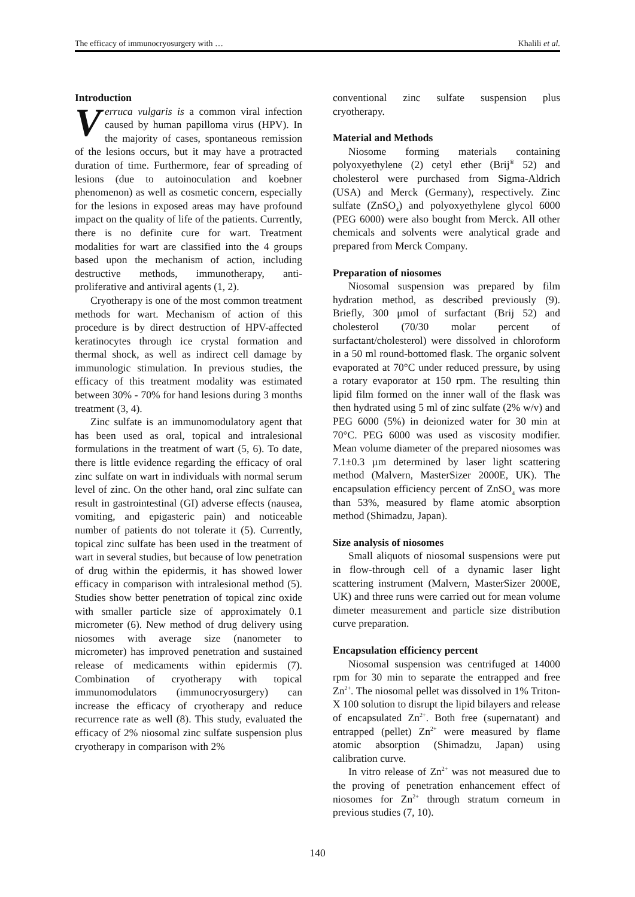The efficacy of immunocryosurgery with … Khalili et al.
Introduction
Verruca vulgaris is a common viral infection caused by human papilloma virus (HPV). In the majority of cases, spontaneous remission of the lesions occurs, but it may have a protracted duration of time. Furthermore, fear of spreading of lesions (due to autoinoculation and koebner phenomenon) as well as cosmetic concern, especially for the lesions in exposed areas may have profound impact on the quality of life of the patients. Currently, there is no definite cure for wart. Treatment modalities for wart are classified into the 4 groups based upon the mechanism of action, including destructive methods, immunotherapy, anti-proliferative and antiviral agents (1, 2).
Cryotherapy is one of the most common treatment methods for wart. Mechanism of action of this procedure is by direct destruction of HPV-affected keratinocytes through ice crystal formation and thermal shock, as well as indirect cell damage by immunologic stimulation. In previous studies, the efficacy of this treatment modality was estimated between 30% - 70% for hand lesions during 3 months treatment (3, 4).
Zinc sulfate is an immunomodulatory agent that has been used as oral, topical and intralesional formulations in the treatment of wart (5, 6). To date, there is little evidence regarding the efficacy of oral zinc sulfate on wart in individuals with normal serum level of zinc. On the other hand, oral zinc sulfate can result in gastrointestinal (GI) adverse effects (nausea, vomiting, and epigasteric pain) and noticeable number of patients do not tolerate it (5). Currently, topical zinc sulfate has been used in the treatment of wart in several studies, but because of low penetration of drug within the epidermis, it has showed lower efficacy in comparison with intralesional method (5). Studies show better penetration of topical zinc oxide with smaller particle size of approximately 0.1 micrometer (6). New method of drug delivery using niosomes with average size (nanometer to micrometer) has improved penetration and sustained release of medicaments within epidermis (7). Combination of cryotherapy with topical immunomodulators (immunocryosurgery) can increase the efficacy of cryotherapy and reduce recurrence rate as well (8). This study, evaluated the efficacy of 2% niosomal zinc sulfate suspension plus cryotherapy in comparison with 2%
conventional zinc sulfate suspension plus cryotherapy.
Material and Methods
Niosome forming materials containing polyoxyethylene (2) cetyl ether (Brij<sup>®</sup> 52) and cholesterol were purchased from Sigma-Aldrich (USA) and Merck (Germany), respectively. Zinc sulfate (ZnSO<sub>4</sub>) and polyoxyethylene glycol 6000 (PEG 6000) were also bought from Merck. All other chemicals and solvents were analytical grade and prepared from Merck Company.
Preparation of niosomes
Niosomal suspension was prepared by film hydration method, as described previously (9). Briefly, 300 μmol of surfactant (Brij 52) and cholesterol (70/30 molar percent of surfactant/cholesterol) were dissolved in chloroform in a 50 ml round-bottomed flask. The organic solvent evaporated at 70°C under reduced pressure, by using a rotary evaporator at 150 rpm. The resulting thin lipid film formed on the inner wall of the flask was then hydrated using 5 ml of zinc sulfate (2% w/v) and PEG 6000 (5%) in deionized water for 30 min at 70°C. PEG 6000 was used as viscosity modifier. Mean volume diameter of the prepared niosomes was 7.1±0.3 µm determined by laser light scattering method (Malvern, MasterSizer 2000E, UK). The encapsulation efficiency percent of ZnSO<sub>4</sub> was more than 53%, measured by flame atomic absorption method (Shimadzu, Japan).
Size analysis of niosomes
Small aliquots of niosomal suspensions were put in flow-through cell of a dynamic laser light scattering instrument (Malvern, MasterSizer 2000E, UK) and three runs were carried out for mean volume dimeter measurement and particle size distribution curve preparation.
Encapsulation efficiency percent
Niosomal suspension was centrifuged at 14000 rpm for 30 min to separate the entrapped and free Zn<sup>2+</sup>. The niosomal pellet was dissolved in 1% Triton-X 100 solution to disrupt the lipid bilayers and release of encapsulated Zn<sup>2+</sup>. Both free (supernatant) and entrapped (pellet) Zn<sup>2+</sup> were measured by flame atomic absorption (Shimadzu, Japan) using calibration curve.
In vitro release of Zn<sup>2+</sup> was not measured due to the proving of penetration enhancement effect of niosomes for Zn<sup>2+</sup> through stratum corneum in previous studies (7, 10).
140